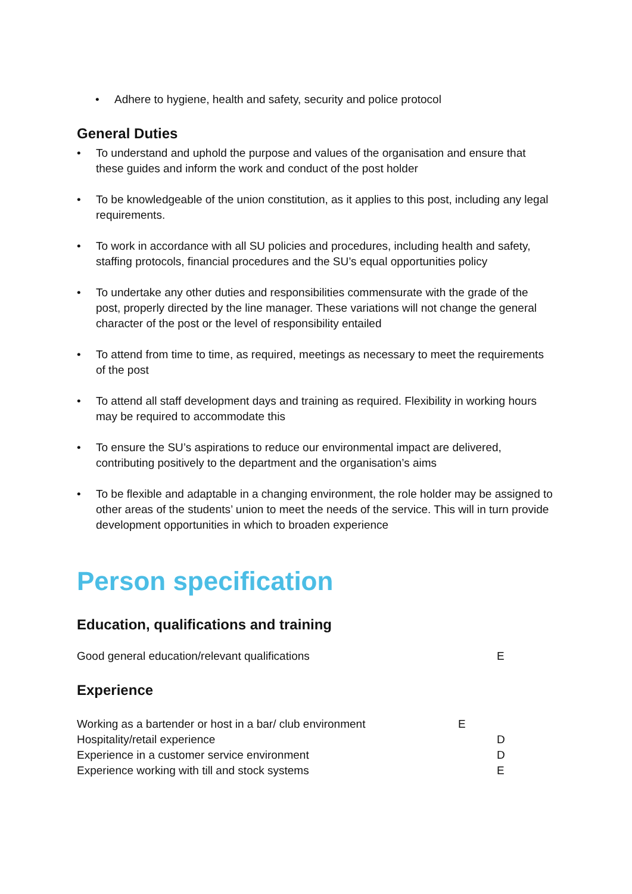• Adhere to hygiene, health and safety, security and police protocol
General Duties
• To understand and uphold the purpose and values of the organisation and ensure that these guides and inform the work and conduct of the post holder
• To be knowledgeable of the union constitution, as it applies to this post, including any legal requirements.
• To work in accordance with all SU policies and procedures, including health and safety, staffing protocols, financial procedures and the SU’s equal opportunities policy
• To undertake any other duties and responsibilities commensurate with the grade of the post, properly directed by the line manager. These variations will not change the general character of the post or the level of responsibility entailed
• To attend from time to time, as required, meetings as necessary to meet the requirements of the post
• To attend all staff development days and training as required. Flexibility in working hours may be required to accommodate this
• To ensure the SU’s aspirations to reduce our environmental impact are delivered, contributing positively to the department and the organisation’s aims
• To be flexible and adaptable in a changing environment, the role holder may be assigned to other areas of the students’ union to meet the needs of the service. This will in turn provide development opportunities in which to broaden experience
Person specification
Education, qualifications and training
Good general education/relevant qualifications E
Experience
Working as a bartender or host in a bar/ club environment E
Hospitality/retail experience D
Experience in a customer service environment D
Experience working with till and stock systems E